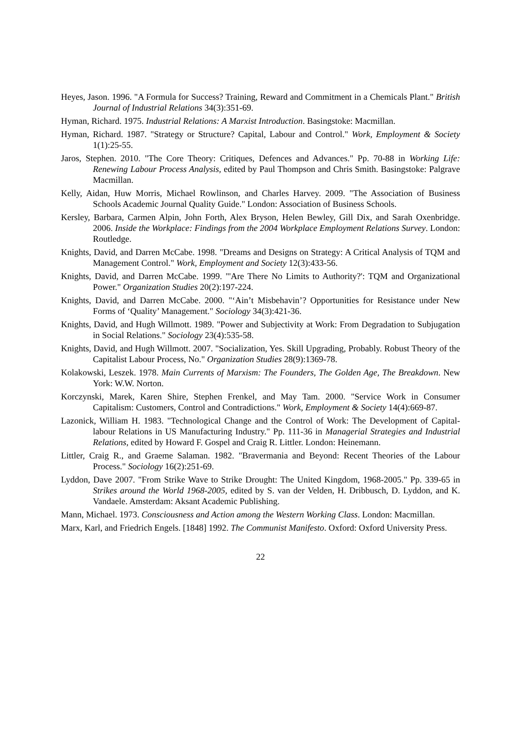Heyes, Jason. 1996. "A Formula for Success? Training, Reward and Commitment in a Chemicals Plant." British Journal of Industrial Relations 34(3):351-69.
Hyman, Richard. 1975. Industrial Relations: A Marxist Introduction. Basingstoke: Macmillan.
Hyman, Richard. 1987. "Strategy or Structure? Capital, Labour and Control." Work, Employment & Society 1(1):25-55.
Jaros, Stephen. 2010. "The Core Theory: Critiques, Defences and Advances." Pp. 70-88 in Working Life: Renewing Labour Process Analysis, edited by Paul Thompson and Chris Smith. Basingstoke: Palgrave Macmillan.
Kelly, Aidan, Huw Morris, Michael Rowlinson, and Charles Harvey. 2009. "The Association of Business Schools Academic Journal Quality Guide." London: Association of Business Schools.
Kersley, Barbara, Carmen Alpin, John Forth, Alex Bryson, Helen Bewley, Gill Dix, and Sarah Oxenbridge. 2006. Inside the Workplace: Findings from the 2004 Workplace Employment Relations Survey. London: Routledge.
Knights, David, and Darren McCabe. 1998. "Dreams and Designs on Strategy: A Critical Analysis of TQM and Management Control." Work, Employment and Society 12(3):433-56.
Knights, David, and Darren McCabe. 1999. "'Are There No Limits to Authority?': TQM and Organizational Power." Organization Studies 20(2):197-224.
Knights, David, and Darren McCabe. 2000. "‘Ain’t Misbehavin’? Opportunities for Resistance under New Forms of ‘Quality’ Management." Sociology 34(3):421-36.
Knights, David, and Hugh Willmott. 1989. "Power and Subjectivity at Work: From Degradation to Subjugation in Social Relations." Sociology 23(4):535-58.
Knights, David, and Hugh Willmott. 2007. "Socialization, Yes. Skill Upgrading, Probably. Robust Theory of the Capitalist Labour Process, No." Organization Studies 28(9):1369-78.
Kolakowski, Leszek. 1978. Main Currents of Marxism: The Founders, The Golden Age, The Breakdown. New York: W.W. Norton.
Korczynski, Marek, Karen Shire, Stephen Frenkel, and May Tam. 2000. "Service Work in Consumer Capitalism: Customers, Control and Contradictions." Work, Employment & Society 14(4):669-87.
Lazonick, William H. 1983. "Technological Change and the Control of Work: The Development of Capital-labour Relations in US Manufacturing Industry." Pp. 111-36 in Managerial Strategies and Industrial Relations, edited by Howard F. Gospel and Craig R. Littler. London: Heinemann.
Littler, Craig R., and Graeme Salaman. 1982. "Bravermania and Beyond: Recent Theories of the Labour Process." Sociology 16(2):251-69.
Lyddon, Dave 2007. "From Strike Wave to Strike Drought: The United Kingdom, 1968-2005." Pp. 339-65 in Strikes around the World 1968-2005, edited by S. van der Velden, H. Dribbusch, D. Lyddon, and K. Vandaele. Amsterdam: Aksant Academic Publishing.
Mann, Michael. 1973. Consciousness and Action among the Western Working Class. London: Macmillan.
Marx, Karl, and Friedrich Engels. [1848] 1992. The Communist Manifesto. Oxford: Oxford University Press.
22